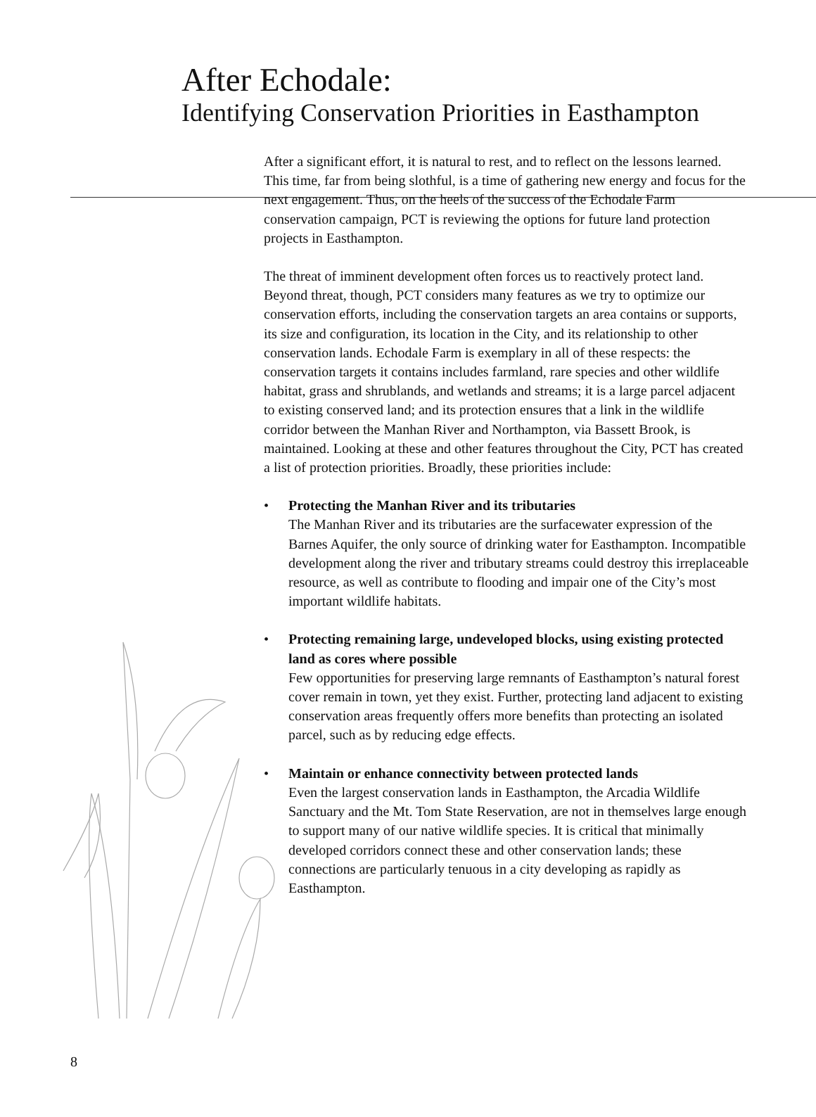After Echodale:
Identifying Conservation Priorities in Easthampton
After a significant effort, it is natural to rest, and to reflect on the lessons learned. This time, far from being slothful, is a time of gathering new energy and focus for the next engagement. Thus, on the heels of the success of the Echodale Farm conservation campaign, PCT is reviewing the options for future land protection projects in Easthampton.
The threat of imminent development often forces us to reactively protect land. Beyond threat, though, PCT considers many features as we try to optimize our conservation efforts, including the conservation targets an area contains or supports, its size and configuration, its location in the City, and its relationship to other conservation lands. Echodale Farm is exemplary in all of these respects: the conservation targets it contains includes farmland, rare species and other wildlife habitat, grass and shrublands, and wetlands and streams; it is a large parcel adjacent to existing conserved land; and its protection ensures that a link in the wildlife corridor between the Manhan River and Northampton, via Bassett Brook, is maintained. Looking at these and other features throughout the City, PCT has created a list of protection priorities. Broadly, these priorities include:
• Protecting the Manhan River and its tributaries
The Manhan River and its tributaries are the surfacewater expression of the Barnes Aquifer, the only source of drinking water for Easthampton. Incompatible development along the river and tributary streams could destroy this irreplaceable resource, as well as contribute to flooding and impair one of the City’s most important wildlife habitats.
• Protecting remaining large, undeveloped blocks, using existing protected land as cores where possible
Few opportunities for preserving large remnants of Easthampton’s natural forest cover remain in town, yet they exist. Further, protecting land adjacent to existing conservation areas frequently offers more benefits than protecting an isolated parcel, such as by reducing edge effects.
• Maintain or enhance connectivity between protected lands
Even the largest conservation lands in Easthampton, the Arcadia Wildlife Sanctuary and the Mt. Tom State Reservation, are not in themselves large enough to support many of our native wildlife species. It is critical that minimally developed corridors connect these and other conservation lands; these connections are particularly tenuous in a city developing as rapidly as Easthampton.
8